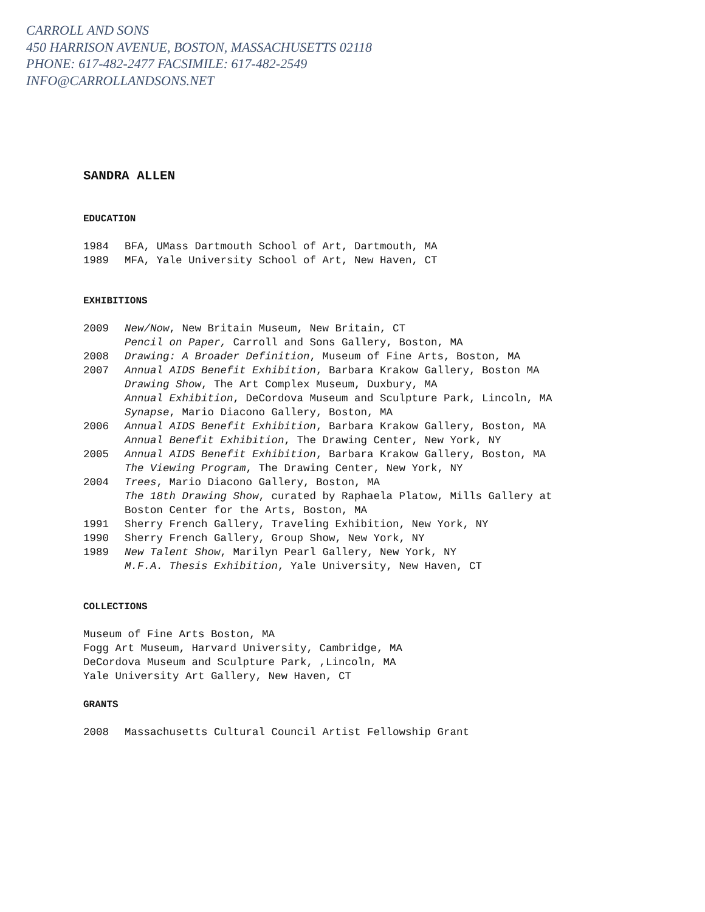CARROLL AND SONS
450 HARRISON AVENUE, BOSTON, MASSACHUSETTS 02118
PHONE: 617-482-2477 FACSIMILE: 617-482-2549
INFO@CARROLLANDSONS.NET
SANDRA ALLEN
EDUCATION
1984 BFA, UMass Dartmouth School of Art, Dartmouth, MA
1989 MFA, Yale University School of Art, New Haven, CT
EXHIBITIONS
2009 New/Now, New Britain Museum, New Britain, CT
Pencil on Paper, Carroll and Sons Gallery, Boston, MA
2008 Drawing: A Broader Definition, Museum of Fine Arts, Boston, MA
2007 Annual AIDS Benefit Exhibition, Barbara Krakow Gallery, Boston MA
Drawing Show, The Art Complex Museum, Duxbury, MA
Annual Exhibition, DeCordova Museum and Sculpture Park, Lincoln, MA
Synapse, Mario Diacono Gallery, Boston, MA
2006 Annual AIDS Benefit Exhibition, Barbara Krakow Gallery, Boston, MA
Annual Benefit Exhibition, The Drawing Center, New York, NY
2005 Annual AIDS Benefit Exhibition, Barbara Krakow Gallery, Boston, MA
The Viewing Program, The Drawing Center, New York, NY
2004 Trees, Mario Diacono Gallery, Boston, MA
The 18th Drawing Show, curated by Raphaela Platow, Mills Gallery at Boston Center for the Arts, Boston, MA
1991 Sherry French Gallery, Traveling Exhibition, New York, NY
1990 Sherry French Gallery, Group Show, New York, NY
1989 New Talent Show, Marilyn Pearl Gallery, New York, NY
M.F.A. Thesis Exhibition, Yale University, New Haven, CT
COLLECTIONS
Museum of Fine Arts Boston, MA
Fogg Art Museum, Harvard University, Cambridge, MA
DeCordova Museum and Sculpture Park, ,Lincoln, MA
Yale University Art Gallery, New Haven, CT
GRANTS
2008 Massachusetts Cultural Council Artist Fellowship Grant